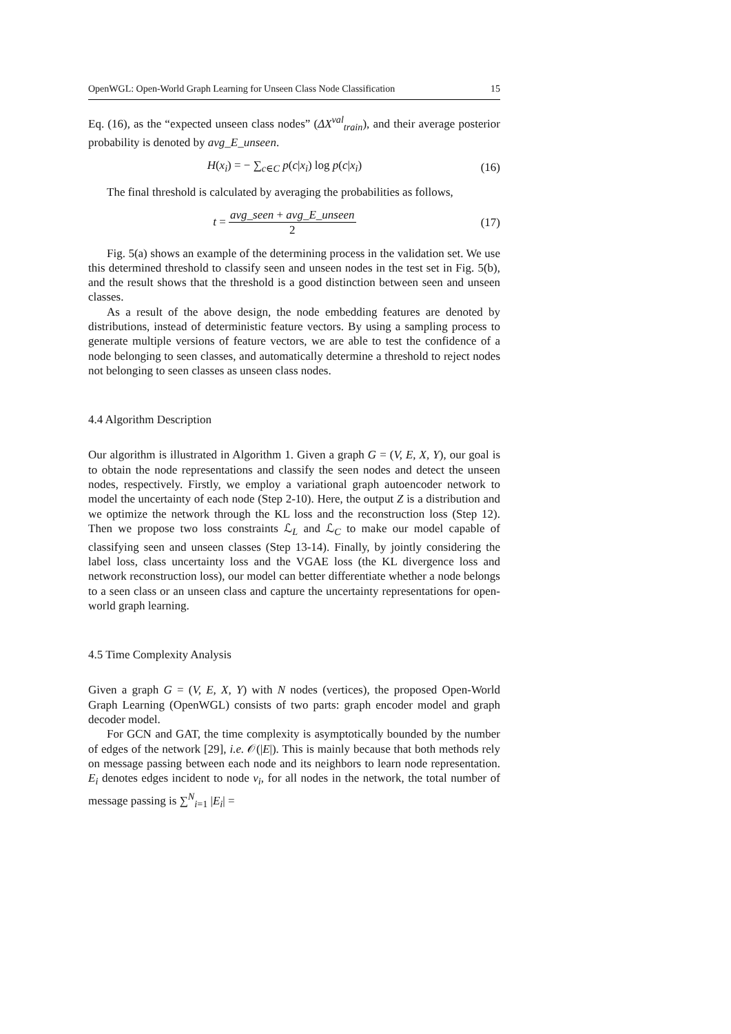OpenWGL: Open-World Graph Learning for Unseen Class Node Classification 15
Eq. (16), as the “expected unseen class nodes” (ΔX<sup>val</sup><sub>train</sub>), and their average posterior probability is denoted by avg_E_unseen.
H(x<sub>i</sub>) = − ∑<sub>c∈C</sub> p(c|x<sub>i</sub>) log p(c|x<sub>i</sub>) (16)
The final threshold is calculated by averaging the probabilities as follows,
t = avg_seen + avg_E_unseen 2 (17)
Fig. 5(a) shows an example of the determining process in the validation set. We use this determined threshold to classify seen and unseen nodes in the test set in Fig. 5(b), and the result shows that the threshold is a good distinction between seen and unseen classes.
As a result of the above design, the node embedding features are denoted by distributions, instead of deterministic feature vectors. By using a sampling process to generate multiple versions of feature vectors, we are able to test the confidence of a node belonging to seen classes, and automatically determine a threshold to reject nodes not belonging to seen classes as unseen class nodes.
4.4 Algorithm Description
Our algorithm is illustrated in Algorithm 1. Given a graph G = (V, E, X, Y), our goal is to obtain the node representations and classify the seen nodes and detect the unseen nodes, respectively. Firstly, we employ a variational graph autoencoder network to model the uncertainty of each node (Step 2-10). Here, the output Z is a distribution and we optimize the network through the KL loss and the reconstruction loss (Step 12). Then we propose two loss constraints ℒ<sub>L</sub> and ℒ<sub>C</sub> to make our model capable of classifying seen and unseen classes (Step 13-14). Finally, by jointly considering the label loss, class uncertainty loss and the VGAE loss (the KL divergence loss and network reconstruction loss), our model can better differentiate whether a node belongs to a seen class or an unseen class and capture the uncertainty representations for open-world graph learning.
4.5 Time Complexity Analysis
Given a graph G = (V, E, X, Y) with N nodes (vertices), the proposed Open-World Graph Learning (OpenWGL) consists of two parts: graph encoder model and graph decoder model.
For GCN and GAT, the time complexity is asymptotically bounded by the number of edges of the network [29], i.e. 𝒪(|E|). This is mainly because that both methods rely on message passing between each node and its neighbors to learn node representation. E<sub>i</sub> denotes edges incident to node v<sub>i</sub>, for all nodes in the network, the total number of message passing is ∑<sup>N</sup><sub>i=1</sub> |E<sub>i</sub>| =